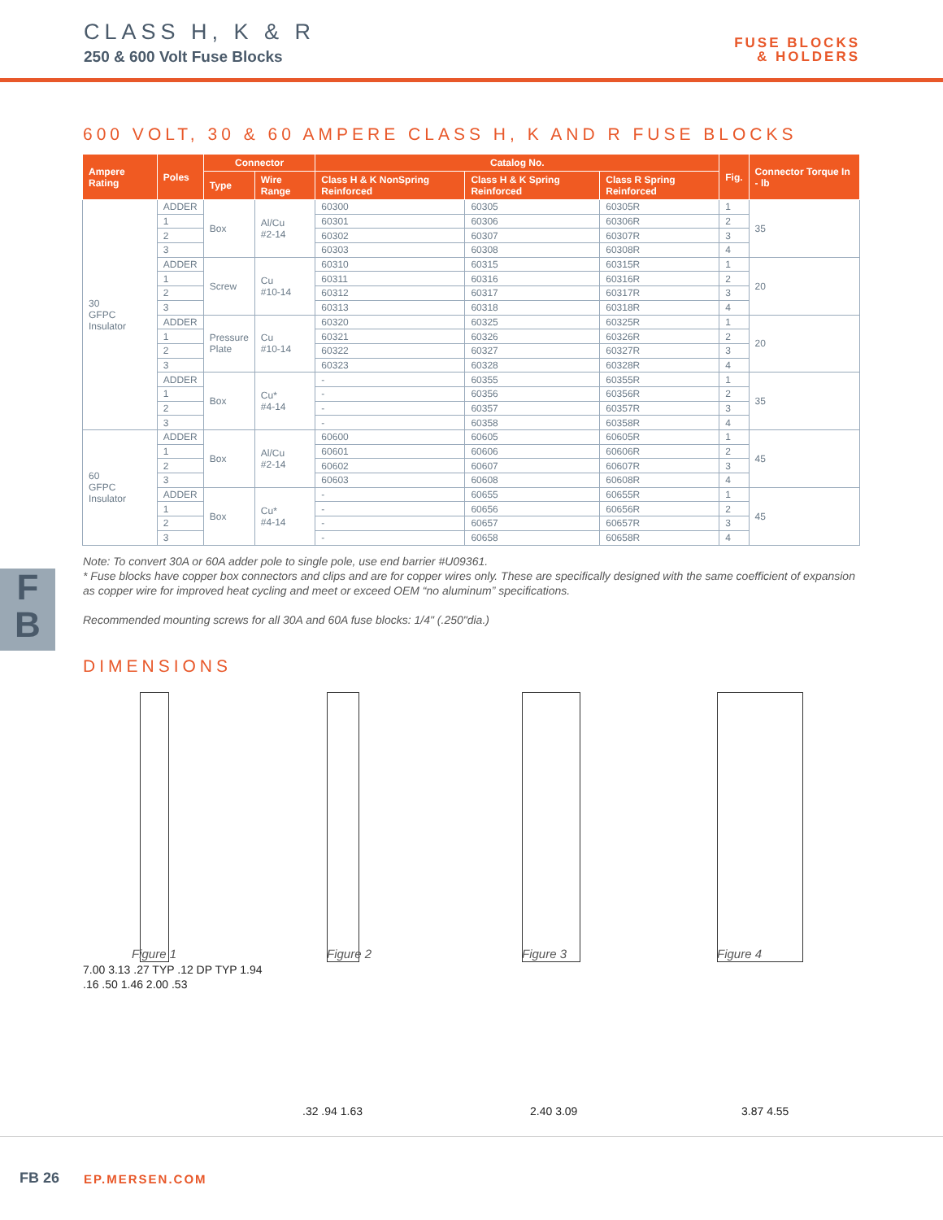CLASS H, K & R
250 & 600 Volt Fuse Blocks
FUSE BLOCKS
& HOLDERS
600 VOLT, 30 & 60 AMPERE CLASS H, K AND R FUSE BLOCKS
| Ampere Rating | Poles | Connector | | Catalog No. | | | Fig. | Connector Torque In - lb |
| --- | --- | --- | --- | --- | --- | --- | --- | --- |
| | | Type | Wire Range | Class H & K NonSpring Reinforced | Class H & K Spring Reinforced | Class R Spring Reinforced | | |
| 30 GFPC Insulator | ADDER | Box | Al/Cu #2-14 | 60300 | 60305 | 60305R | 1 | 35 |
| | 1 | | | 60301 | 60306 | 60306R | 2 | |
| | 2 | | | 60302 | 60307 | 60307R | 3 | |
| | 3 | | | 60303 | 60308 | 60308R | 4 | |
| | ADDER | Screw | Cu #10-14 | 60310 | 60315 | 60315R | 1 | 20 |
| | 1 | | | 60311 | 60316 | 60316R | 2 | |
| | 2 | | | 60312 | 60317 | 60317R | 3 | |
| | 3 | | | 60313 | 60318 | 60318R | 4 | |
| | ADDER | Pressure Plate | Cu #10-14 | 60320 | 60325 | 60325R | 1 | 20 |
| | 1 | | | 60321 | 60326 | 60326R | 2 | |
| | 2 | | | 60322 | 60327 | 60327R | 3 | |
| | 3 | | | 60323 | 60328 | 60328R | 4 | |
| | ADDER | Box | Cu* #4-14 | - | 60355 | 60355R | 1 | 35 |
| | 1 | | | - | 60356 | 60356R | 2 | |
| | 2 | | | - | 60357 | 60357R | 3 | |
| | 3 | | | - | 60358 | 60358R | 4 | |
| 60 GFPC Insulator | ADDER | Box | Al/Cu #2-14 | 60600 | 60605 | 60605R | 1 | 45 |
| | 1 | | | 60601 | 60606 | 60606R | 2 | |
| | 2 | | | 60602 | 60607 | 60607R | 3 | |
| | 3 | | | 60603 | 60608 | 60608R | 4 | |
| | ADDER | Box | Cu* #4-14 | - | 60655 | 60655R | 1 | 45 |
| | 1 | | | - | 60656 | 60656R | 2 | |
| | 2 | | | - | 60657 | 60657R | 3 | |
| | 3 | | | - | 60658 | 60658R | 4 | |
Note: To convert 30A or 60A adder pole to single pole, use end barrier #U09361.
* Fuse blocks have copper box connectors and clips and are for copper wires only. These are specifically designed with the same coefficient of expansion as copper wire for improved heat cycling and meet or exceed OEM “no aluminum” specifications.
Recommended mounting screws for all 30A and 60A fuse blocks: 1/4" (.250"dia.)
F
B
DIMENSIONS
7.00 3.13 .27 TYP .12 DP TYP 1.94 .16 .50 1.46 2.00 .53
Figure 1
.32 .94 1.63
Figure 2
2.40 3.09
Figure 3
3.87 4.55
Figure 4
FB 26 EP.MERSEN.COM